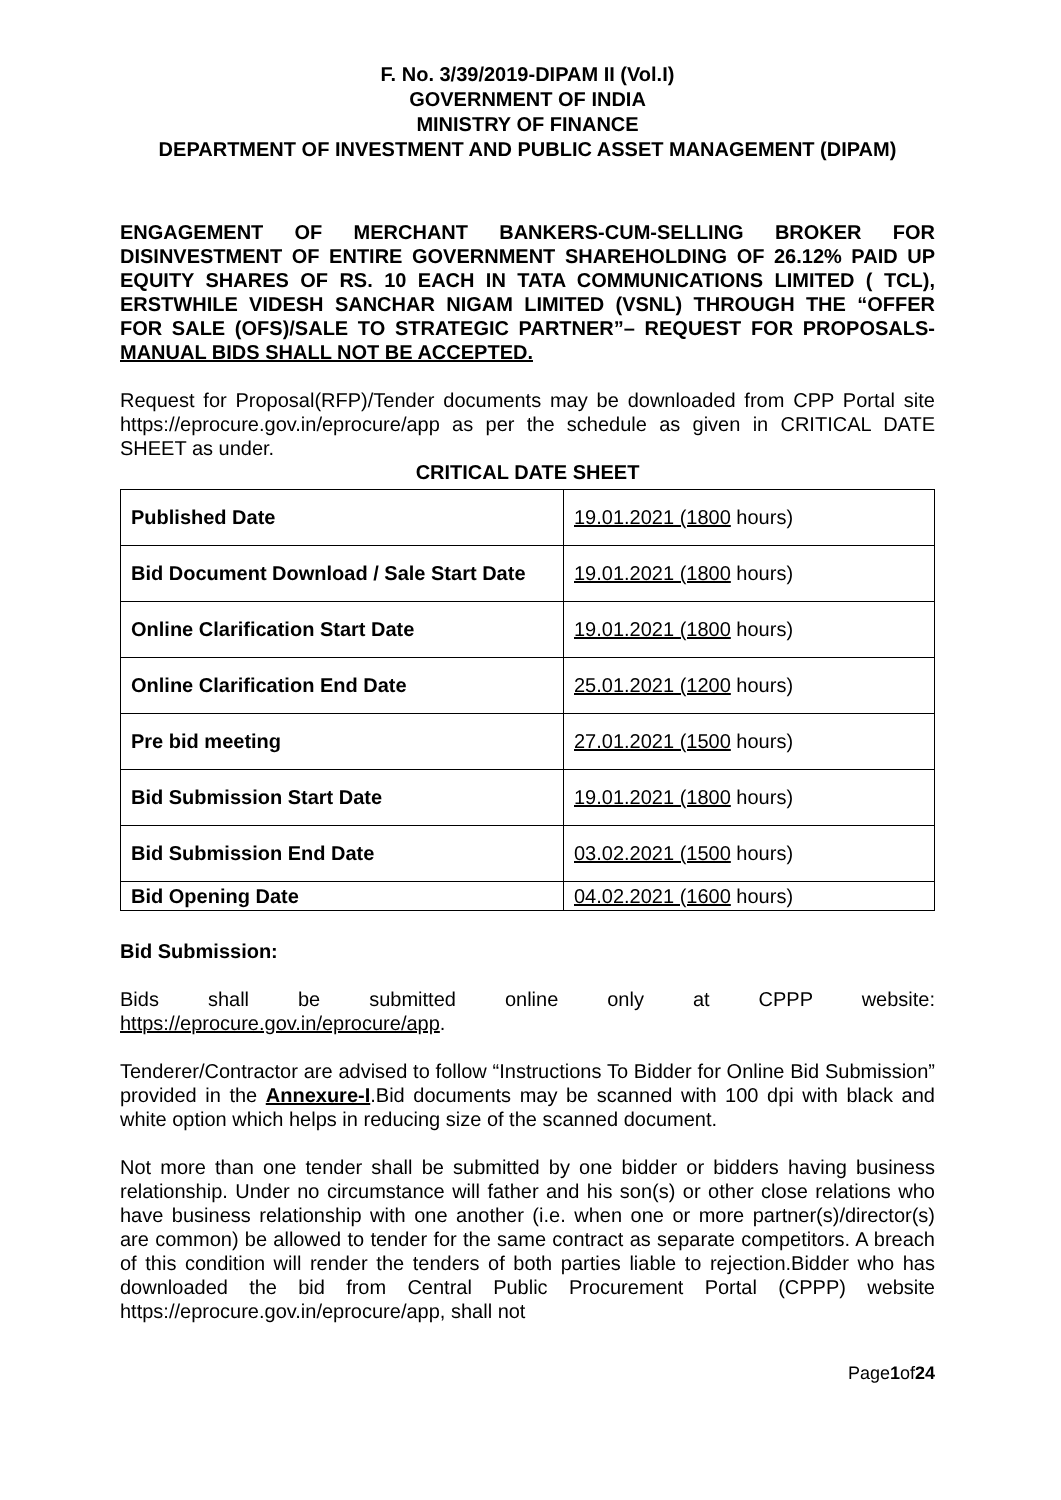F. No. 3/39/2019-DIPAM II (Vol.I)
GOVERNMENT OF INDIA
MINISTRY OF FINANCE
DEPARTMENT OF INVESTMENT AND PUBLIC ASSET MANAGEMENT (DIPAM)
ENGAGEMENT OF MERCHANT BANKERS-CUM-SELLING BROKER FOR DISINVESTMENT OF ENTIRE GOVERNMENT SHAREHOLDING OF 26.12% PAID UP EQUITY SHARES OF RS. 10 EACH IN TATA COMMUNICATIONS LIMITED ( TCL), ERSTWHILE VIDESH SANCHAR NIGAM LIMITED (VSNL) THROUGH THE “OFFER FOR SALE (OFS)/SALE TO STRATEGIC PARTNER”– REQUEST FOR PROPOSALS-MANUAL BIDS SHALL NOT BE ACCEPTED.
Request for Proposal(RFP)/Tender documents may be downloaded from CPP Portal site https://eprocure.gov.in/eprocure/app as per the schedule as given in CRITICAL DATE SHEET as under.
CRITICAL DATE SHEET
| Published Date | 19.01.2021 (1800 hours) |
| Bid Document Download / Sale Start Date | 19.01.2021 (1800 hours) |
| Online Clarification Start Date | 19.01.2021 (1800 hours) |
| Online Clarification End Date | 25.01.2021 (1200 hours) |
| Pre bid meeting | 27.01.2021 (1500 hours) |
| Bid Submission Start Date | 19.01.2021 (1800 hours) |
| Bid Submission End Date | 03.02.2021 (1500 hours) |
| Bid Opening Date | 04.02.2021 (1600 hours) |
Bid Submission:
Bids shall be submitted online only at CPPP website:
https://eprocure.gov.in/eprocure/app.
Tenderer/Contractor are advised to follow “Instructions To Bidder for Online Bid Submission” provided in the Annexure-I.Bid documents may be scanned with 100 dpi with black and white option which helps in reducing size of the scanned document.
Not more than one tender shall be submitted by one bidder or bidders having business relationship. Under no circumstance will father and his son(s) or other close relations who have business relationship with one another (i.e. when one or more partner(s)/director(s) are common) be allowed to tender for the same contract as separate competitors. A breach of this condition will render the tenders of both parties liable to rejection.Bidder who has downloaded the bid from Central Public Procurement Portal (CPPP) website https://eprocure.gov.in/eprocure/app, shall not
Page1of24